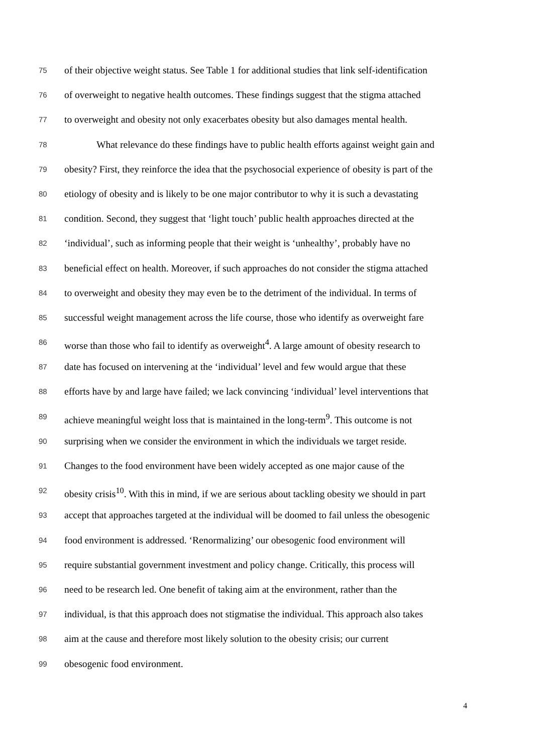75 of their objective weight status. See Table 1 for additional studies that link self-identification
76 of overweight to negative health outcomes. These findings suggest that the stigma attached
77 to overweight and obesity not only exacerbates obesity but also damages mental health.
78 What relevance do these findings have to public health efforts against weight gain and
79 obesity? First, they reinforce the idea that the psychosocial experience of obesity is part of the
80 etiology of obesity and is likely to be one major contributor to why it is such a devastating
81 condition. Second, they suggest that ‘light touch’ public health approaches directed at the
82 ‘individual’, such as informing people that their weight is ‘unhealthy’, probably have no
83 beneficial effect on health. Moreover, if such approaches do not consider the stigma attached
84 to overweight and obesity they may even be to the detriment of the individual. In terms of
85 successful weight management across the life course, those who identify as overweight fare
86 worse than those who fail to identify as overweight<sup>4</sup>. A large amount of obesity research to
87 date has focused on intervening at the ‘individual’ level and few would argue that these
88 efforts have by and large have failed; we lack convincing ‘individual’ level interventions that
89 achieve meaningful weight loss that is maintained in the long-term<sup>9</sup>. This outcome is not
90 surprising when we consider the environment in which the individuals we target reside.
91 Changes to the food environment have been widely accepted as one major cause of the
92 obesity crisis<sup>10</sup>. With this in mind, if we are serious about tackling obesity we should in part
93 accept that approaches targeted at the individual will be doomed to fail unless the obesogenic
94 food environment is addressed. ‘Renormalizing’ our obesogenic food environment will
95 require substantial government investment and policy change. Critically, this process will
96 need to be research led. One benefit of taking aim at the environment, rather than the
97 individual, is that this approach does not stigmatise the individual. This approach also takes
98 aim at the cause and therefore most likely solution to the obesity crisis; our current
99 obesogenic food environment.
4